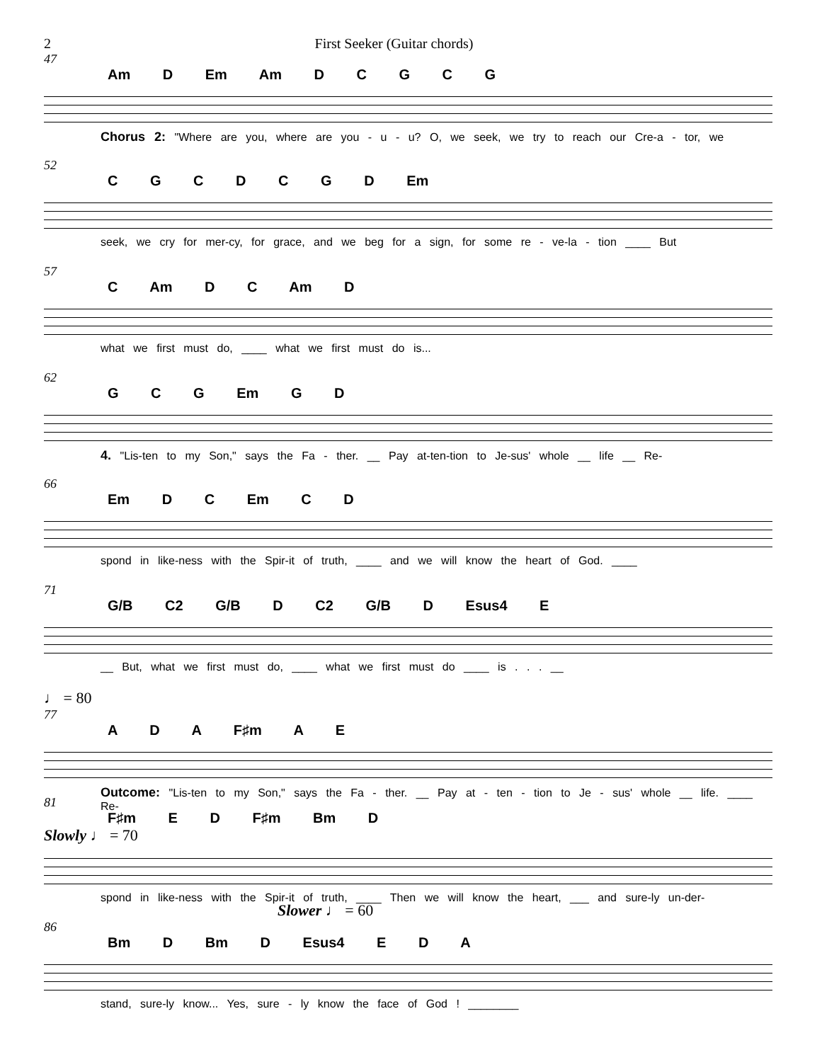2 First Seeker (Guitar chords)
47
Am D Em Am D C G C G
Chorus 2: "Where are you, where are you - u - u? O, we seek, we try to reach our Cre-a - tor, we
52
C G C D C G D Em
seek, we cry for mer-cy, for grace, and we beg for a sign, for some re - ve-la - tion ____ But
57
C Am D C Am D
what we first must do, ____ what we first must do is...
62
G C G Em G D
4. "Lis-ten to my Son," says the Fa - ther. __ Pay at-ten-tion to Je-sus' whole __ life __ Re-
66
Em D C Em C D
spond in like-ness with the Spir-it of truth, ____ and we will know the heart of God. ____
71
G/B C2 G/B D C2 G/B D Esus4 E
__ But, what we first must do, ____ what we first must do ____ is . . . __
♩ = 80
77
A D A F♯m A E
Outcome: "Lis-ten to my Son," says the Fa - ther. __ Pay at - ten - tion to Je - sus' whole __ life. ____ Re-
81
F♯m E D F♯m Bm D
Slowly ♩ = 70
spond in like-ness with the Spir-it of truth, ____ Then we will know the heart, ___ and sure-ly un-der-
Slower ♩ = 60
86
Bm D Bm D Esus4 E D A
stand, sure-ly know... Yes, sure - ly know the face of God ! ________